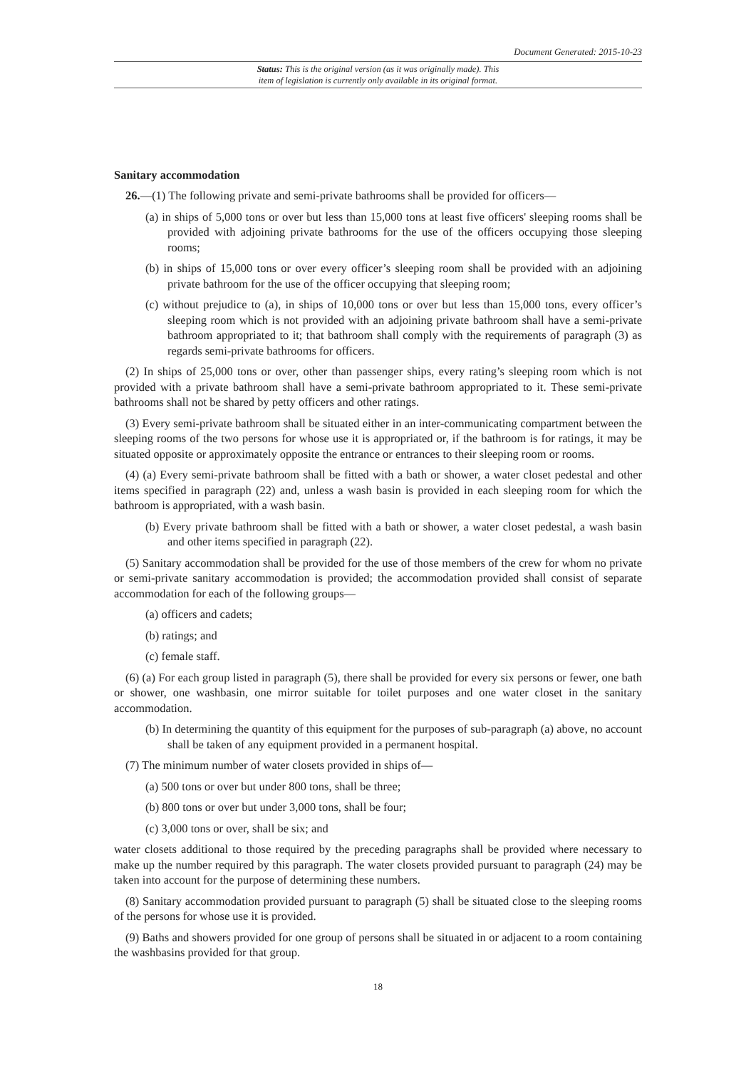Document Generated: 2015-10-23
Status: This is the original version (as it was originally made). This
item of legislation is currently only available in its original format.
Sanitary accommodation
26.—(1) The following private and semi-private bathrooms shall be provided for officers—
(a) in ships of 5,000 tons or over but less than 15,000 tons at least five officers' sleeping rooms shall be provided with adjoining private bathrooms for the use of the officers occupying those sleeping rooms;
(b) in ships of 15,000 tons or over every officer’s sleeping room shall be provided with an adjoining private bathroom for the use of the officer occupying that sleeping room;
(c) without prejudice to (a), in ships of 10,000 tons or over but less than 15,000 tons, every officer’s sleeping room which is not provided with an adjoining private bathroom shall have a semi-private bathroom appropriated to it; that bathroom shall comply with the requirements of paragraph (3) as regards semi-private bathrooms for officers.
(2) In ships of 25,000 tons or over, other than passenger ships, every rating’s sleeping room which is not provided with a private bathroom shall have a semi-private bathroom appropriated to it. These semi-private bathrooms shall not be shared by petty officers and other ratings.
(3) Every semi-private bathroom shall be situated either in an inter-communicating compartment between the sleeping rooms of the two persons for whose use it is appropriated or, if the bathroom is for ratings, it may be situated opposite or approximately opposite the entrance or entrances to their sleeping room or rooms.
(4) (a) Every semi-private bathroom shall be fitted with a bath or shower, a water closet pedestal and other items specified in paragraph (22) and, unless a wash basin is provided in each sleeping room for which the bathroom is appropriated, with a wash basin.
(b) Every private bathroom shall be fitted with a bath or shower, a water closet pedestal, a wash basin and other items specified in paragraph (22).
(5) Sanitary accommodation shall be provided for the use of those members of the crew for whom no private or semi-private sanitary accommodation is provided; the accommodation provided shall consist of separate accommodation for each of the following groups—
(a) officers and cadets;
(b) ratings; and
(c) female staff.
(6) (a) For each group listed in paragraph (5), there shall be provided for every six persons or fewer, one bath or shower, one washbasin, one mirror suitable for toilet purposes and one water closet in the sanitary accommodation.
(b) In determining the quantity of this equipment for the purposes of sub-paragraph (a) above, no account shall be taken of any equipment provided in a permanent hospital.
(7) The minimum number of water closets provided in ships of—
(a) 500 tons or over but under 800 tons, shall be three;
(b) 800 tons or over but under 3,000 tons, shall be four;
(c) 3,000 tons or over, shall be six; and
water closets additional to those required by the preceding paragraphs shall be provided where necessary to make up the number required by this paragraph. The water closets provided pursuant to paragraph (24) may be taken into account for the purpose of determining these numbers.
(8) Sanitary accommodation provided pursuant to paragraph (5) shall be situated close to the sleeping rooms of the persons for whose use it is provided.
(9) Baths and showers provided for one group of persons shall be situated in or adjacent to a room containing the washbasins provided for that group.
18